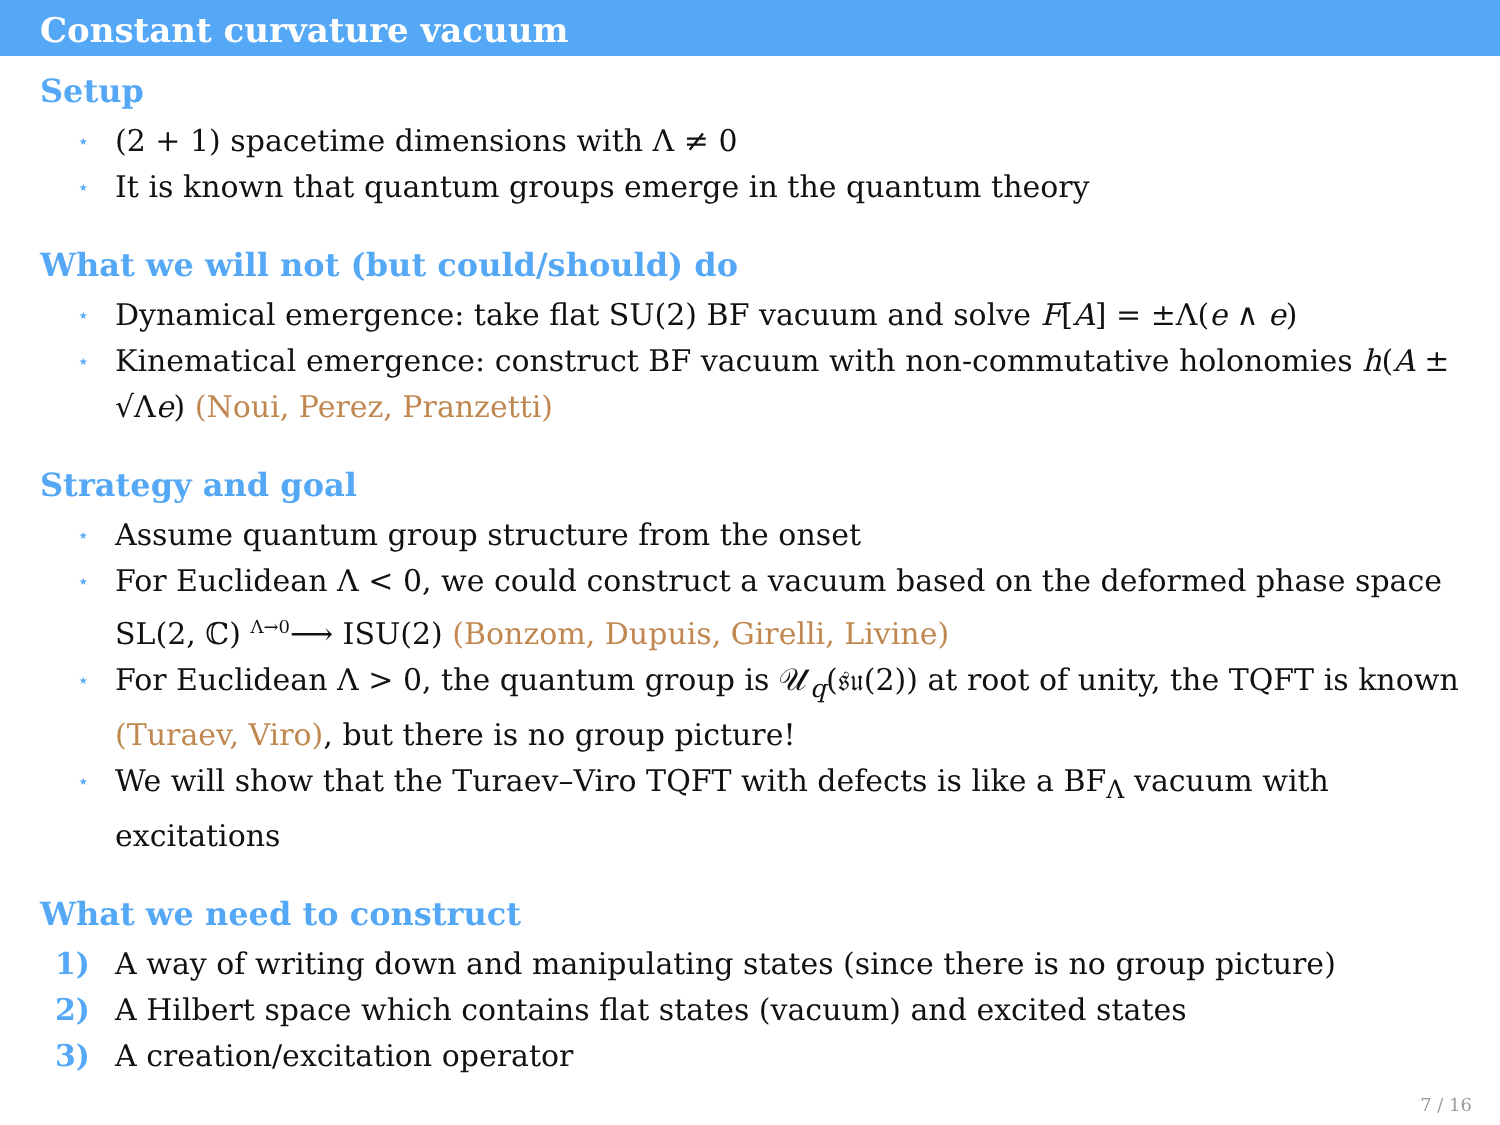Constant curvature vacuum
Setup
⋆ (2 + 1) spacetime dimensions with Λ ≠ 0
⋆ It is known that quantum groups emerge in the quantum theory
What we will not (but could/should) do
⋆ Dynamical emergence: take flat SU(2) BF vacuum and solve F[A] = ±Λ(e ∧ e)
⋆ Kinematical emergence: construct BF vacuum with non-commutative holonomies h(A ± √Λe) (Noui, Perez, Pranzetti)
Strategy and goal
⋆ Assume quantum group structure from the onset
⋆ For Euclidean Λ < 0, we could construct a vacuum based on the deformed phase space SL(2, ℂ) <sup>Λ→0</sup>⟶ ISU(2) (Bonzom, Dupuis, Girelli, Livine)
⋆ For Euclidean Λ > 0, the quantum group is 𝒰<sub>q</sub>(𝔰𝔲(2)) at root of unity, the TQFT is known (Turaev, Viro), but there is no group picture!
⋆ We will show that the Turaev–Viro TQFT with defects is like a BF<sub>Λ</sub> vacuum with excitations
What we need to construct
1) A way of writing down and manipulating states (since there is no group picture)
2) A Hilbert space which contains flat states (vacuum) and excited states
3) A creation/excitation operator
7 / 16